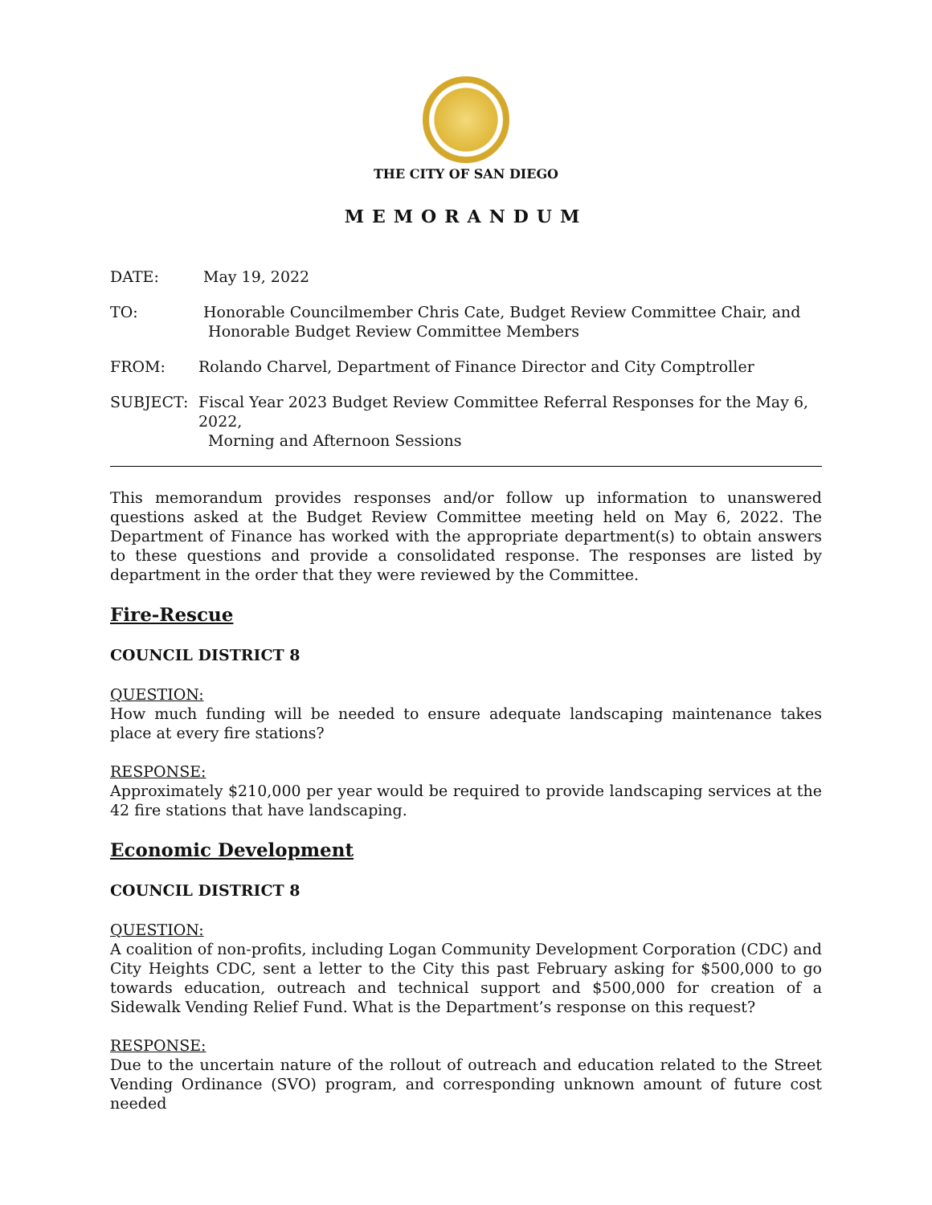THE CITY OF SAN DIEGO
MEMORANDUM
DATE: May 19, 2022
TO: Honorable Councilmember Chris Cate, Budget Review Committee Chair, and
Honorable Budget Review Committee Members
FROM: Rolando Charvel, Department of Finance Director and City Comptroller
SUBJECT: Fiscal Year 2023 Budget Review Committee Referral Responses for the May 6, 2022,
Morning and Afternoon Sessions
This memorandum provides responses and/or follow up information to unanswered questions asked at the Budget Review Committee meeting held on May 6, 2022. The Department of Finance has worked with the appropriate department(s) to obtain answers to these questions and provide a consolidated response. The responses are listed by department in the order that they were reviewed by the Committee.
Fire-Rescue
COUNCIL DISTRICT 8
QUESTION:
How much funding will be needed to ensure adequate landscaping maintenance takes place at every fire stations?
RESPONSE:
Approximately $210,000 per year would be required to provide landscaping services at the 42 fire stations that have landscaping.
Economic Development
COUNCIL DISTRICT 8
QUESTION:
A coalition of non-profits, including Logan Community Development Corporation (CDC) and City Heights CDC, sent a letter to the City this past February asking for $500,000 to go towards education, outreach and technical support and $500,000 for creation of a Sidewalk Vending Relief Fund. What is the Department’s response on this request?
RESPONSE:
Due to the uncertain nature of the rollout of outreach and education related to the Street Vending Ordinance (SVO) program, and corresponding unknown amount of future cost needed